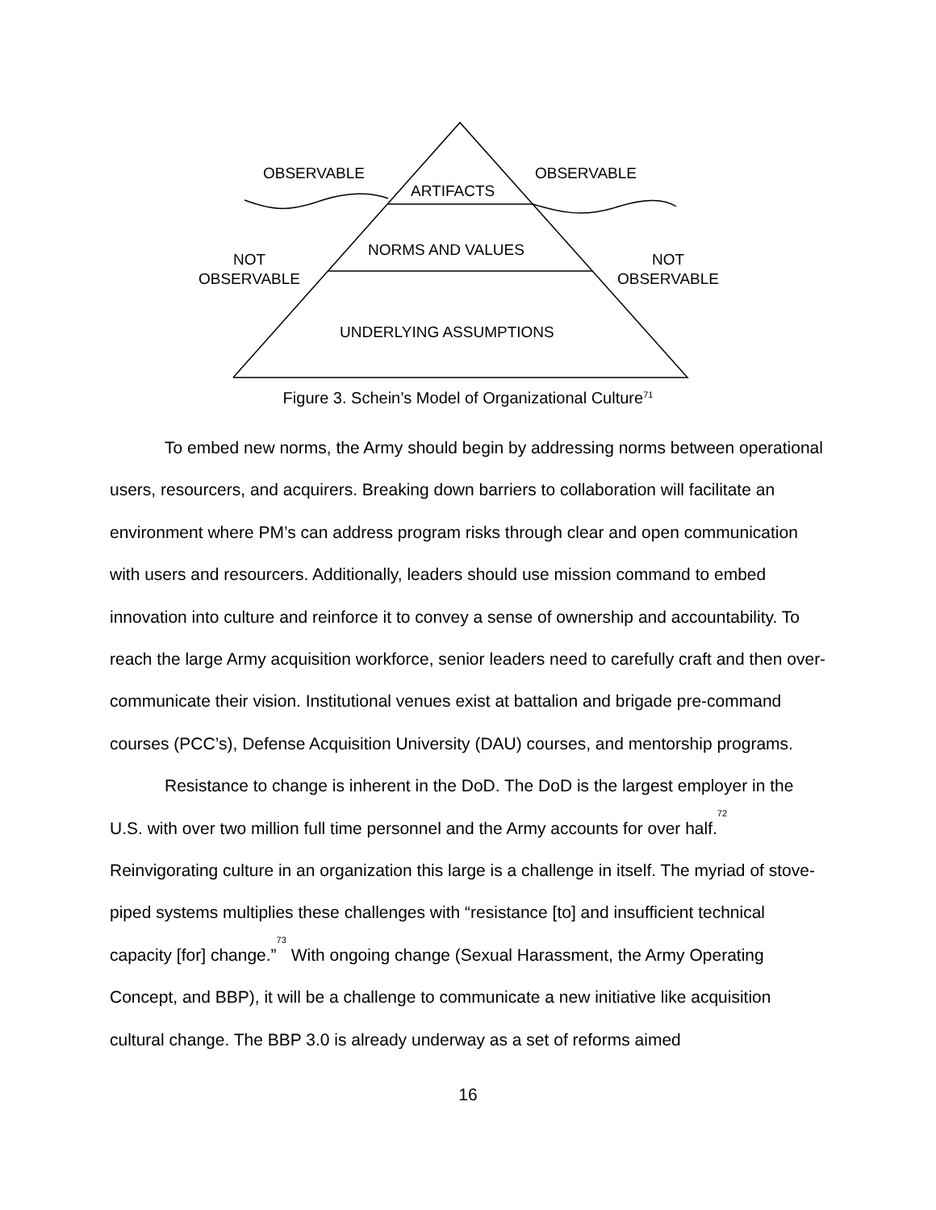OBSERVABLE OBSERVABLE
ARTIFACTS
NORMS AND VALUES
NOT
OBSERVABLE
NOT
OBSERVABLE
UNDERLYING ASSUMPTIONS
Figure 3. Schein’s Model of Organizational Culture<sup>71</sup>
To embed new norms, the Army should begin by addressing norms between operational users, resourcers, and acquirers. Breaking down barriers to collaboration will facilitate an environment where PM’s can address program risks through clear and open communication with users and resourcers. Additionally, leaders should use mission command to embed innovation into culture and reinforce it to convey a sense of ownership and accountability. To reach the large Army acquisition workforce, senior leaders need to carefully craft and then over-communicate their vision. Institutional venues exist at battalion and brigade pre-command courses (PCC’s), Defense Acquisition University (DAU) courses, and mentorship programs.
Resistance to change is inherent in the DoD. The DoD is the largest employer in the U.S. with over two million full time personnel and the Army accounts for over half.<sup>72</sup> Reinvigorating culture in an organization this large is a challenge in itself. The myriad of stove-piped systems multiplies these challenges with “resistance [to] and insufficient technical capacity [for] change.”<sup>73</sup> With ongoing change (Sexual Harassment, the Army Operating Concept, and BBP), it will be a challenge to communicate a new initiative like acquisition cultural change. The BBP 3.0 is already underway as a set of reforms aimed
16